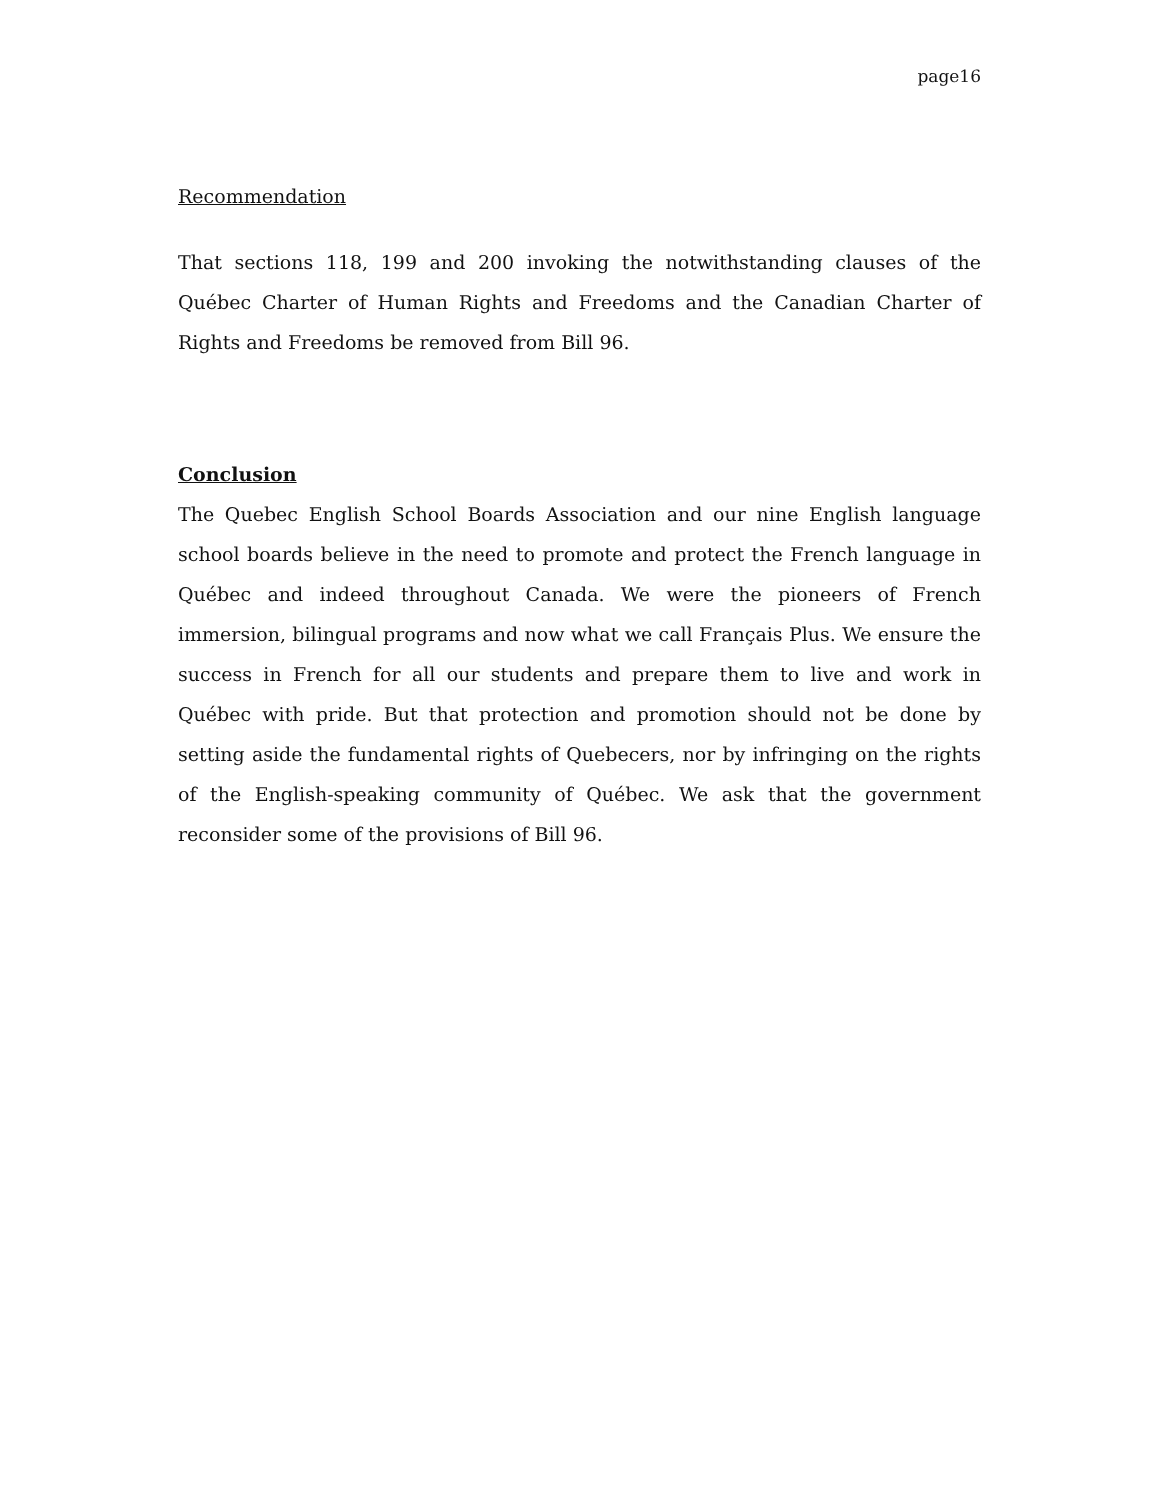page16
Recommendation
That sections 118, 199 and 200 invoking the notwithstanding clauses of the Québec Charter of Human Rights and Freedoms and the Canadian Charter of Rights and Freedoms be removed from Bill 96.
Conclusion
The Quebec English School Boards Association and our nine English language school boards believe in the need to promote and protect the French language in Québec and indeed throughout Canada. We were the pioneers of French immersion, bilingual programs and now what we call Français Plus. We ensure the success in French for all our students and prepare them to live and work in Québec with pride. But that protection and promotion should not be done by setting aside the fundamental rights of Quebecers, nor by infringing on the rights of the English-speaking community of Québec. We ask that the government reconsider some of the provisions of Bill 96.